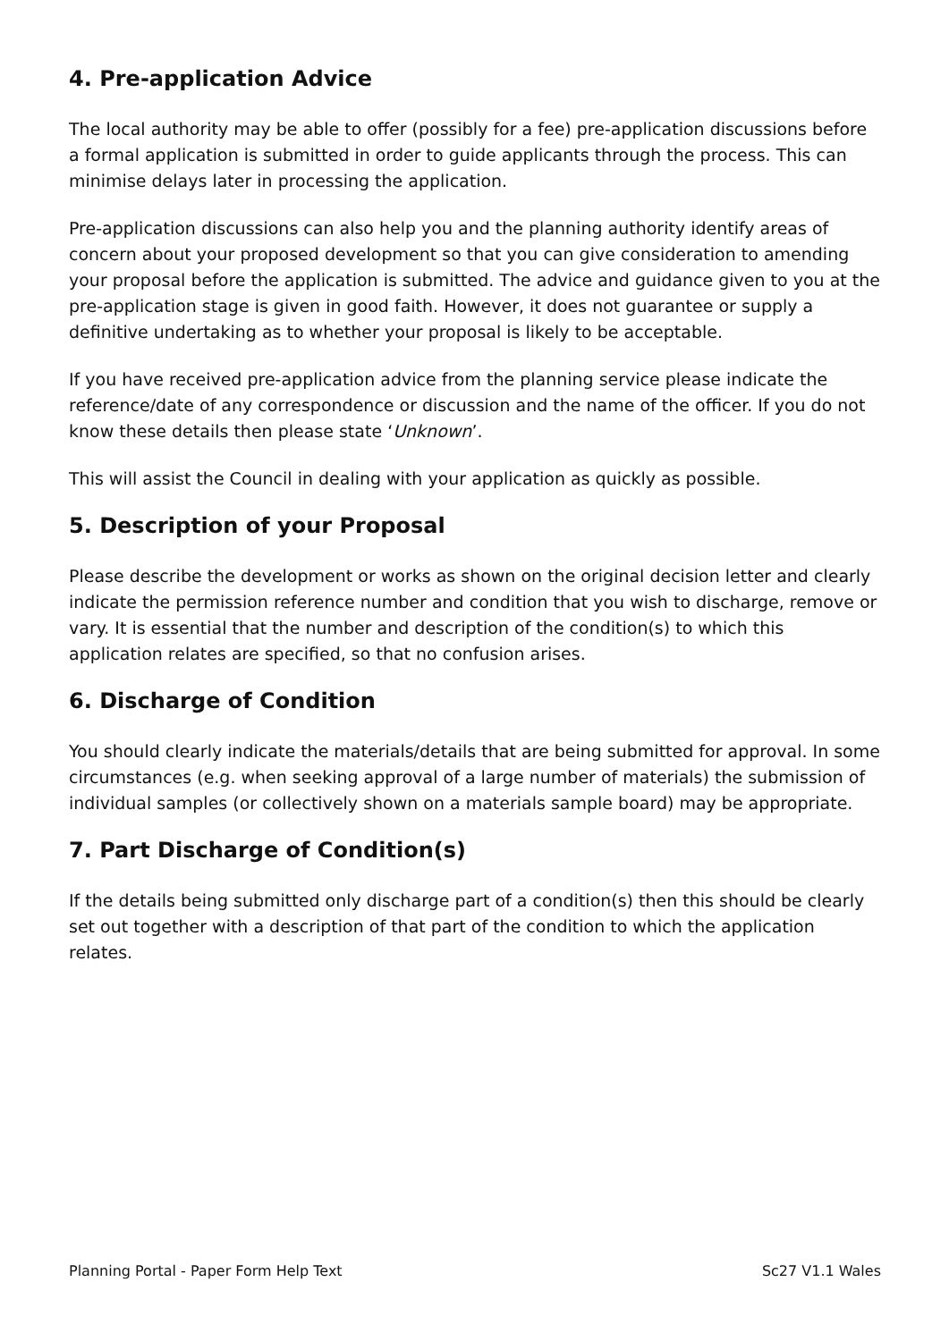4. Pre-application Advice
The local authority may be able to offer (possibly for a fee) pre-application discussions before a formal application is submitted in order to guide applicants through the process. This can minimise delays later in processing the application.
Pre-application discussions can also help you and the planning authority identify areas of concern about your proposed development so that you can give consideration to amending your proposal before the application is submitted. The advice and guidance given to you at the pre-application stage is given in good faith. However, it does not guarantee or supply a definitive undertaking as to whether your proposal is likely to be acceptable.
If you have received pre-application advice from the planning service please indicate the reference/date of any correspondence or discussion and the name of the officer. If you do not know these details then please state ‘Unknown’.
This will assist the Council in dealing with your application as quickly as possible.
5. Description of your Proposal
Please describe the development or works as shown on the original decision letter and clearly indicate the permission reference number and condition that you wish to discharge, remove or vary. It is essential that the number and description of the condition(s) to which this application relates are specified, so that no confusion arises.
6. Discharge of Condition
You should clearly indicate the materials/details that are being submitted for approval. In some circumstances (e.g. when seeking approval of a large number of materials) the submission of individual samples (or collectively shown on a materials sample board) may be appropriate.
7. Part Discharge of Condition(s)
If the details being submitted only discharge part of a condition(s) then this should be clearly set out together with a description of that part of the condition to which the application relates.
Planning Portal - Paper Form Help Text Sc27 V1.1 Wales